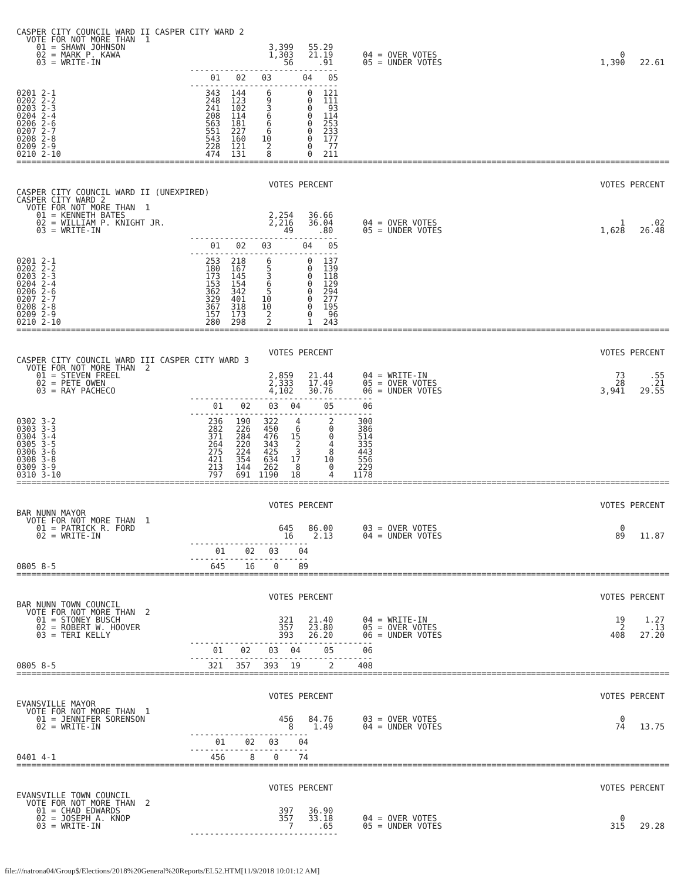| CASPER CITY COUNCIL WARD II CASPER CITY WARD 2 | | | | | | |
| VOTE FOR NOT MORE THAN 1 | | | | | | |
| 01 = SHAWN JOHNSON | 3,399 | 55.29 | | | | |
| 02 = MARK P. KAWA | 1,303 | 21.19 | | 04 = OVER VOTES | 0 | |
| 03 = WRITE-IN | 56 | .91 | | 05 = UNDER VOTES | 1,390 | 22.61 |
| | ------------------------------ | | | | |
| | 01 | 02 | 03 | 04 | 05 |
| | ------------------------------ | | | | |
| 0201 2-1 | 343 | 144 | 6 | 0 | 121 |
| 0202 2-2 | 248 | 123 | 9 | 0 | 111 |
| 0203 2-3 | 241 | 102 | 3 | 0 | 93 |
| 0204 2-4 | 208 | 114 | 6 | 0 | 114 |
| 0206 2-6 | 563 | 181 | 6 | 0 | 253 |
| 0207 2-7 | 551 | 227 | 6 | 0 | 233 |
| 0208 2-8 | 543 | 160 | 10 | 0 | 177 |
| 0209 2-9 | 228 | 121 | 2 | 0 | 77 |
| 0210 2-10 | 474 | 131 | 8 | 0 | 211 |
====================================================================================================================================
| | VOTES | PERCENT | | | VOTES | PERCENT |
| CASPER CITY COUNCIL WARD II (UNEXPIRED) | | | | | | |
| CASPER CITY WARD 2 | | | | | | |
| VOTE FOR NOT MORE THAN 1 | | | | | | |
| 01 = KENNETH BATES | 2,254 | 36.66 | | | | |
| 02 = WILLIAM P. KNIGHT JR. | 2,216 | 36.04 | | 04 = OVER VOTES | 1 | .02 |
| 03 = WRITE-IN | 49 | .80 | | 05 = UNDER VOTES | 1,628 | 26.48 |
| | ------------------------------ | | | | |
| | 01 | 02 | 03 | 04 | 05 |
| | ------------------------------ | | | | |
| 0201 2-1 | 253 | 218 | 6 | 0 | 137 |
| 0202 2-2 | 180 | 167 | 5 | 0 | 139 |
| 0203 2-3 | 173 | 145 | 3 | 0 | 118 |
| 0204 2-4 | 153 | 154 | 6 | 0 | 129 |
| 0206 2-6 | 362 | 342 | 5 | 0 | 294 |
| 0207 2-7 | 329 | 401 | 10 | 0 | 277 |
| 0208 2-8 | 367 | 318 | 10 | 0 | 195 |
| 0209 2-9 | 157 | 173 | 2 | 0 | 96 |
| 0210 2-10 | 280 | 298 | 2 | 1 | 243 |
====================================================================================================================================
| | VOTES | PERCENT | | | VOTES | PERCENT |
| CASPER CITY COUNCIL WARD III CASPER CITY WARD 3 | | | | | | |
| VOTE FOR NOT MORE THAN 2 | | | | | | |
| 01 = STEVEN FREEL | 2,859 | 21.44 | | 04 = WRITE-IN | 73 | .55 |
| 02 = PETE OWEN | 2,333 | 17.49 | | 05 = OVER VOTES | 28 | .21 |
| 03 = RAY PACHECO | 4,102 | 30.76 | | 06 = UNDER VOTES | 3,941 | 29.55 |
| | ------------------------------------- | | | | | |
| | 01 | 02 | 03 | 04 | 05 | 06 |
| | ------------------------------------- | | | | | |
| 0302 3-2 | 236 | 190 | 322 | 4 | 2 | 300 |
| 0303 3-3 | 282 | 226 | 450 | 6 | 0 | 386 |
| 0304 3-4 | 371 | 284 | 476 | 15 | 0 | 514 |
| 0305 3-5 | 264 | 220 | 343 | 2 | 4 | 335 |
| 0306 3-6 | 275 | 224 | 425 | 3 | 8 | 443 |
| 0308 3-8 | 421 | 354 | 634 | 17 | 10 | 556 |
| 0309 3-9 | 213 | 144 | 262 | 8 | 0 | 229 |
| 0310 3-10 | 797 | 691 | 1190 | 18 | 4 | 1178 |
====================================================================================================================================
| | VOTES | PERCENT | | | VOTES | PERCENT |
| BAR NUNN MAYOR | | | | | | |
| VOTE FOR NOT MORE THAN 1 | | | | | | |
| 01 = PATRICK R. FORD | 645 | 86.00 | | 03 = OVER VOTES | 0 | |
| 02 = WRITE-IN | 16 | 2.13 | | 04 = UNDER VOTES | 89 | 11.87 |
| | ------------------------ | | | |
| | 01 | 02 | 03 | 04 |
| | ------------------------ | | | |
| 0805 8-5 | 645 | 16 | 0 | 89 |
====================================================================================================================================
| | VOTES | PERCENT | | | VOTES | PERCENT |
| BAR NUNN TOWN COUNCIL | | | | | | |
| VOTE FOR NOT MORE THAN 2 | | | | | | |
| 01 = STONEY BUSCH | 321 | 21.40 | | 04 = WRITE-IN | 19 | 1.27 |
| 02 = ROBERT W. HOOVER | 357 | 23.80 | | 05 = OVER VOTES | 2 | .13 |
| 03 = TERI KELLY | 393 | 26.20 | | 06 = UNDER VOTES | 408 | 27.20 |
| | ------------------------------------- | | | | | |
| | 01 | 02 | 03 | 04 | 05 | 06 |
| | ------------------------------------- | | | | | |
| 0805 8-5 | 321 | 357 | 393 | 19 | 2 | 408 |
====================================================================================================================================
| | VOTES | PERCENT | | | VOTES | PERCENT |
| EVANSVILLE MAYOR | | | | | | |
| VOTE FOR NOT MORE THAN 1 | | | | | | |
| 01 = JENNIFER SORENSON | 456 | 84.76 | | 03 = OVER VOTES | 0 | |
| 02 = WRITE-IN | 8 | 1.49 | | 04 = UNDER VOTES | 74 | 13.75 |
| | ------------------------ | | | |
| | 01 | 02 | 03 | 04 |
| | ------------------------ | | | |
| 0401 4-1 | 456 | 8 | 0 | 74 |
====================================================================================================================================
| | VOTES | PERCENT | | | VOTES | PERCENT |
| EVANSVILLE TOWN COUNCIL | | | | | | |
| VOTE FOR NOT MORE THAN 2 | | | | | | |
| 01 = CHAD EDWARDS | 397 | 36.90 | | | | |
| 02 = JOSEPH A. KNOP | 357 | 33.18 | | 04 = OVER VOTES | 0 | |
| 03 = WRITE-IN | 7 | .65 | | 05 = UNDER VOTES | 315 | 29.28 |
| | ------------------------------ |
file:///natrona04/Group$/Elections/2018%20General%20Reports/EL52.HTM[11/9/2018 10:01:12 AM]